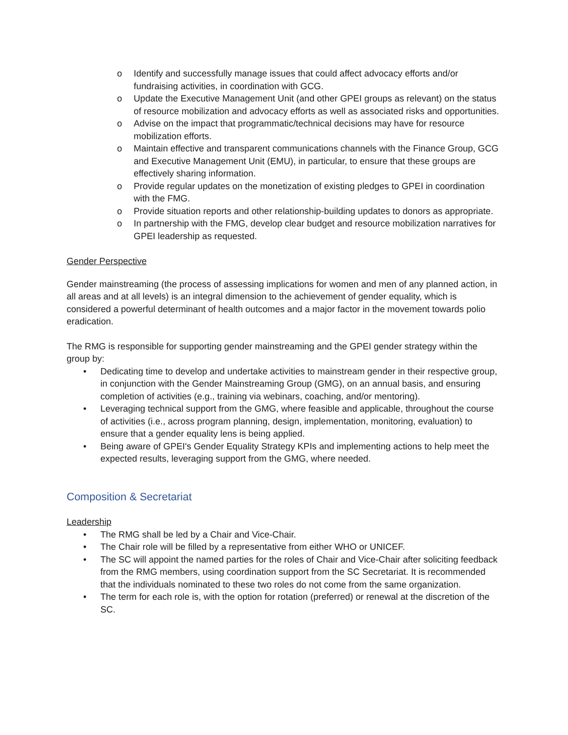o Identify and successfully manage issues that could affect advocacy efforts and/or fundraising activities, in coordination with GCG.
o Update the Executive Management Unit (and other GPEI groups as relevant) on the status of resource mobilization and advocacy efforts as well as associated risks and opportunities.
o Advise on the impact that programmatic/technical decisions may have for resource mobilization efforts.
o Maintain effective and transparent communications channels with the Finance Group, GCG and Executive Management Unit (EMU), in particular, to ensure that these groups are effectively sharing information.
o Provide regular updates on the monetization of existing pledges to GPEI in coordination with the FMG.
o Provide situation reports and other relationship-building updates to donors as appropriate.
o In partnership with the FMG, develop clear budget and resource mobilization narratives for GPEI leadership as requested.
Gender Perspective
Gender mainstreaming (the process of assessing implications for women and men of any planned action, in all areas and at all levels) is an integral dimension to the achievement of gender equality, which is considered a powerful determinant of health outcomes and a major factor in the movement towards polio eradication.
The RMG is responsible for supporting gender mainstreaming and the GPEI gender strategy within the group by:
• Dedicating time to develop and undertake activities to mainstream gender in their respective group, in conjunction with the Gender Mainstreaming Group (GMG), on an annual basis, and ensuring completion of activities (e.g., training via webinars, coaching, and/or mentoring).
• Leveraging technical support from the GMG, where feasible and applicable, throughout the course of activities (i.e., across program planning, design, implementation, monitoring, evaluation) to ensure that a gender equality lens is being applied.
• Being aware of GPEI's Gender Equality Strategy KPIs and implementing actions to help meet the expected results, leveraging support from the GMG, where needed.
Composition & Secretariat
Leadership
• The RMG shall be led by a Chair and Vice-Chair.
• The Chair role will be filled by a representative from either WHO or UNICEF.
• The SC will appoint the named parties for the roles of Chair and Vice-Chair after soliciting feedback from the RMG members, using coordination support from the SC Secretariat. It is recommended that the individuals nominated to these two roles do not come from the same organization.
• The term for each role is, with the option for rotation (preferred) or renewal at the discretion of the SC.